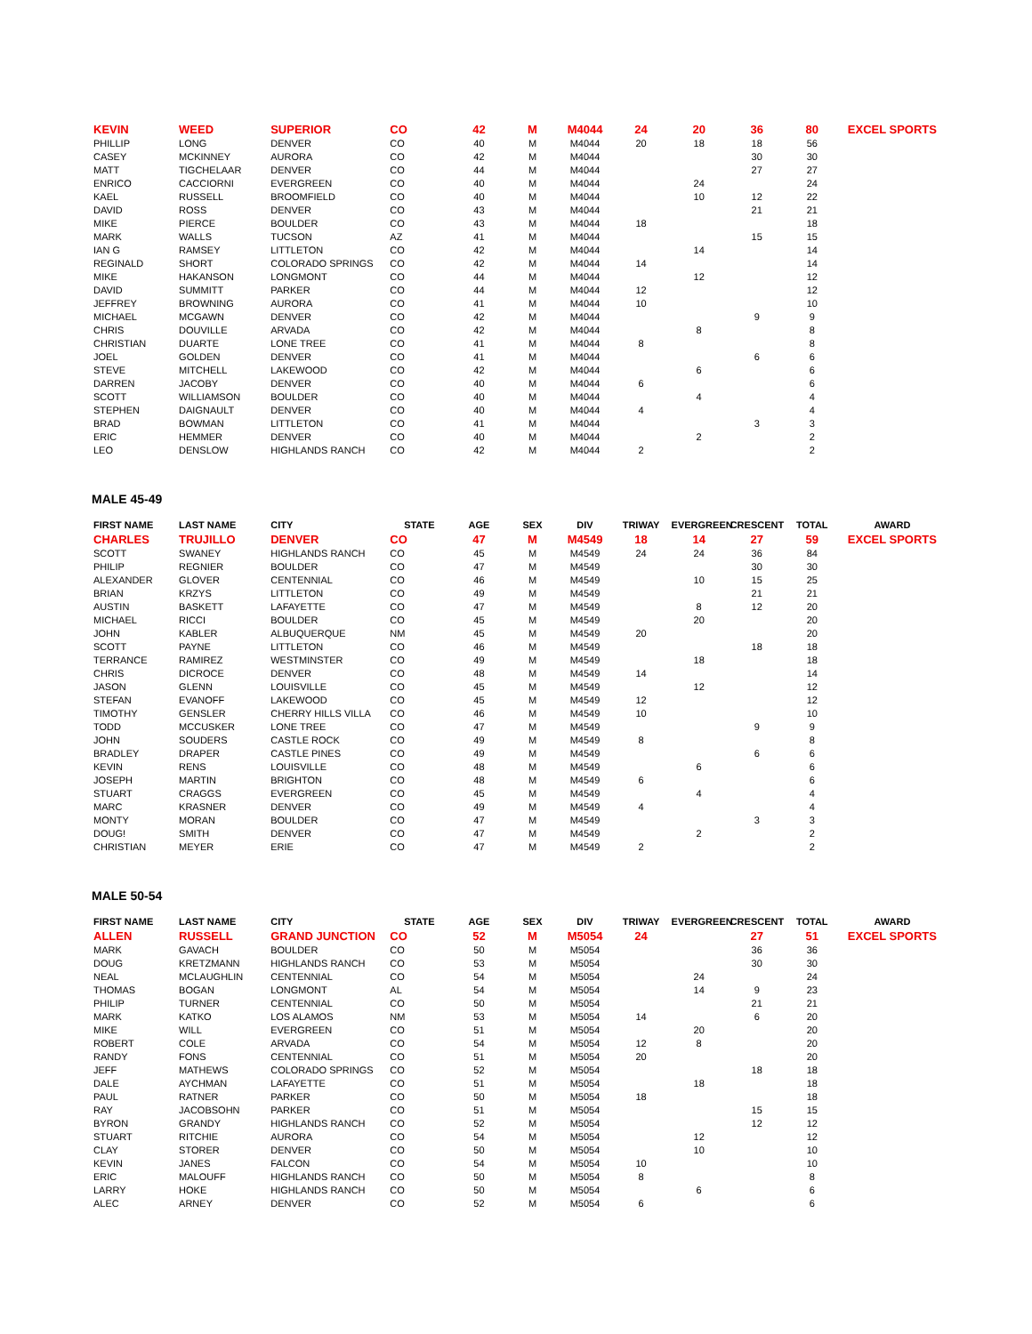| KEVIN | WEED | SUPERIOR | CO | 42 | M | M4044 | 24 | 20 | 36 | 80 | EXCEL SPORTS |
| PHILLIP | LONG | DENVER | CO | 40 | M | M4044 | 20 | 18 | 18 | 56 | |
| CASEY | MCKINNEY | AURORA | CO | 42 | M | M4044 | | | 30 | 30 | |
| MATT | TIGCHELAAR | DENVER | CO | 44 | M | M4044 | | | 27 | 27 | |
| ENRICO | CACCIORNI | EVERGREEN | CO | 40 | M | M4044 | | 24 | | 24 | |
| KAEL | RUSSELL | BROOMFIELD | CO | 40 | M | M4044 | | 10 | 12 | 22 | |
| DAVID | ROSS | DENVER | CO | 43 | M | M4044 | | | 21 | 21 | |
| MIKE | PIERCE | BOULDER | CO | 43 | M | M4044 | 18 | | | 18 | |
| MARK | WALLS | TUCSON | AZ | 41 | M | M4044 | | | 15 | 15 | |
| IAN G | RAMSEY | LITTLETON | CO | 42 | M | M4044 | | 14 | | 14 | |
| REGINALD | SHORT | COLORADO SPRINGS | CO | 42 | M | M4044 | 14 | | | 14 | |
| MIKE | HAKANSON | LONGMONT | CO | 44 | M | M4044 | | 12 | | 12 | |
| DAVID | SUMMITT | PARKER | CO | 44 | M | M4044 | 12 | | | 12 | |
| JEFFREY | BROWNING | AURORA | CO | 41 | M | M4044 | 10 | | | 10 | |
| MICHAEL | MCGAWN | DENVER | CO | 42 | M | M4044 | | | 9 | 9 | |
| CHRIS | DOUVILLE | ARVADA | CO | 42 | M | M4044 | | 8 | | 8 | |
| CHRISTIAN | DUARTE | LONE TREE | CO | 41 | M | M4044 | 8 | | | 8 | |
| JOEL | GOLDEN | DENVER | CO | 41 | M | M4044 | | | 6 | 6 | |
| STEVE | MITCHELL | LAKEWOOD | CO | 42 | M | M4044 | | 6 | | 6 | |
| DARREN | JACOBY | DENVER | CO | 40 | M | M4044 | 6 | | | 6 | |
| SCOTT | WILLIAMSON | BOULDER | CO | 40 | M | M4044 | | 4 | | 4 | |
| STEPHEN | DAIGNAULT | DENVER | CO | 40 | M | M4044 | 4 | | | 4 | |
| BRAD | BOWMAN | LITTLETON | CO | 41 | M | M4044 | | | 3 | 3 | |
| ERIC | HEMMER | DENVER | CO | 40 | M | M4044 | | 2 | | 2 | |
| LEO | DENSLOW | HIGHLANDS RANCH | CO | 42 | M | M4044 | 2 | | | 2 | |
MALE 45-49
| FIRST NAME | LAST NAME | CITY | STATE | AGE | SEX | DIV | TRIWAY | EVERGREEN | CRESCENT | TOTAL | AWARD |
| --- | --- | --- | --- | --- | --- | --- | --- | --- | --- | --- | --- |
| CHARLES | TRUJILLO | DENVER | CO | 47 | M | M4549 | 18 | 14 | 27 | 59 | EXCEL SPORTS |
| SCOTT | SWANEY | HIGHLANDS RANCH | CO | 45 | M | M4549 | 24 | 24 | 36 | 84 | |
| PHILIP | REGNIER | BOULDER | CO | 47 | M | M4549 | | | 30 | 30 | |
| ALEXANDER | GLOVER | CENTENNIAL | CO | 46 | M | M4549 | | 10 | 15 | 25 | |
| BRIAN | KRZYS | LITTLETON | CO | 49 | M | M4549 | | | 21 | 21 | |
| AUSTIN | BASKETT | LAFAYETTE | CO | 47 | M | M4549 | | 8 | 12 | 20 | |
| MICHAEL | RICCI | BOULDER | CO | 45 | M | M4549 | | 20 | | 20 | |
| JOHN | KABLER | ALBUQUERQUE | NM | 45 | M | M4549 | 20 | | | 20 | |
| SCOTT | PAYNE | LITTLETON | CO | 46 | M | M4549 | | | 18 | 18 | |
| TERRANCE | RAMIREZ | WESTMINSTER | CO | 49 | M | M4549 | | 18 | | 18 | |
| CHRIS | DICROCE | DENVER | CO | 48 | M | M4549 | 14 | | | 14 | |
| JASON | GLENN | LOUISVILLE | CO | 45 | M | M4549 | | 12 | | 12 | |
| STEFAN | EVANOFF | LAKEWOOD | CO | 45 | M | M4549 | 12 | | | 12 | |
| TIMOTHY | GENSLER | CHERRY HILLS VILLA | CO | 46 | M | M4549 | 10 | | | 10 | |
| TODD | MCCUSKER | LONE TREE | CO | 47 | M | M4549 | | | 9 | 9 | |
| JOHN | SOUDERS | CASTLE ROCK | CO | 49 | M | M4549 | 8 | | | 8 | |
| BRADLEY | DRAPER | CASTLE PINES | CO | 49 | M | M4549 | | | 6 | 6 | |
| KEVIN | RENS | LOUISVILLE | CO | 48 | M | M4549 | | 6 | | 6 | |
| JOSEPH | MARTIN | BRIGHTON | CO | 48 | M | M4549 | 6 | | | 6 | |
| STUART | CRAGGS | EVERGREEN | CO | 45 | M | M4549 | | 4 | | 4 | |
| MARC | KRASNER | DENVER | CO | 49 | M | M4549 | 4 | | | 4 | |
| MONTY | MORAN | BOULDER | CO | 47 | M | M4549 | | | 3 | 3 | |
| DOUG! | SMITH | DENVER | CO | 47 | M | M4549 | | 2 | | 2 | |
| CHRISTIAN | MEYER | ERIE | CO | 47 | M | M4549 | 2 | | | 2 | |
MALE 50-54
| FIRST NAME | LAST NAME | CITY | STATE | AGE | SEX | DIV | TRIWAY | EVERGREEN | CRESCENT | TOTAL | AWARD |
| --- | --- | --- | --- | --- | --- | --- | --- | --- | --- | --- | --- |
| ALLEN | RUSSELL | GRAND JUNCTION | CO | 52 | M | M5054 | 24 | | 27 | 51 | EXCEL SPORTS |
| MARK | GAVACH | BOULDER | CO | 50 | M | M5054 | | | 36 | 36 | |
| DOUG | KRETZMANN | HIGHLANDS RANCH | CO | 53 | M | M5054 | | | 30 | 30 | |
| NEAL | MCLAUGHLIN | CENTENNIAL | CO | 54 | M | M5054 | | 24 | | 24 | |
| THOMAS | BOGAN | LONGMONT | AL | 54 | M | M5054 | | 14 | 9 | 23 | |
| PHILIP | TURNER | CENTENNIAL | CO | 50 | M | M5054 | | | 21 | 21 | |
| MARK | KATKO | LOS ALAMOS | NM | 53 | M | M5054 | 14 | | 6 | 20 | |
| MIKE | WILL | EVERGREEN | CO | 51 | M | M5054 | | 20 | | 20 | |
| ROBERT | COLE | ARVADA | CO | 54 | M | M5054 | 12 | 8 | | 20 | |
| RANDY | FONS | CENTENNIAL | CO | 51 | M | M5054 | 20 | | | 20 | |
| JEFF | MATHEWS | COLORADO SPRINGS | CO | 52 | M | M5054 | | | 18 | 18 | |
| DALE | AYCHMAN | LAFAYETTE | CO | 51 | M | M5054 | | 18 | | 18 | |
| PAUL | RATNER | PARKER | CO | 50 | M | M5054 | 18 | | | 18 | |
| RAY | JACOBSOHN | PARKER | CO | 51 | M | M5054 | | | 15 | 15 | |
| BYRON | GRANDY | HIGHLANDS RANCH | CO | 52 | M | M5054 | | | 12 | 12 | |
| STUART | RITCHIE | AURORA | CO | 54 | M | M5054 | | 12 | | 12 | |
| CLAY | STORER | DENVER | CO | 50 | M | M5054 | | 10 | | 10 | |
| KEVIN | JANES | FALCON | CO | 54 | M | M5054 | 10 | | | 10 | |
| ERIC | MALOUFF | HIGHLANDS RANCH | CO | 50 | M | M5054 | 8 | | | 8 | |
| LARRY | HOKE | HIGHLANDS RANCH | CO | 50 | M | M5054 | | 6 | | 6 | |
| ALEC | ARNEY | DENVER | CO | 52 | M | M5054 | 6 | | | 6 | |